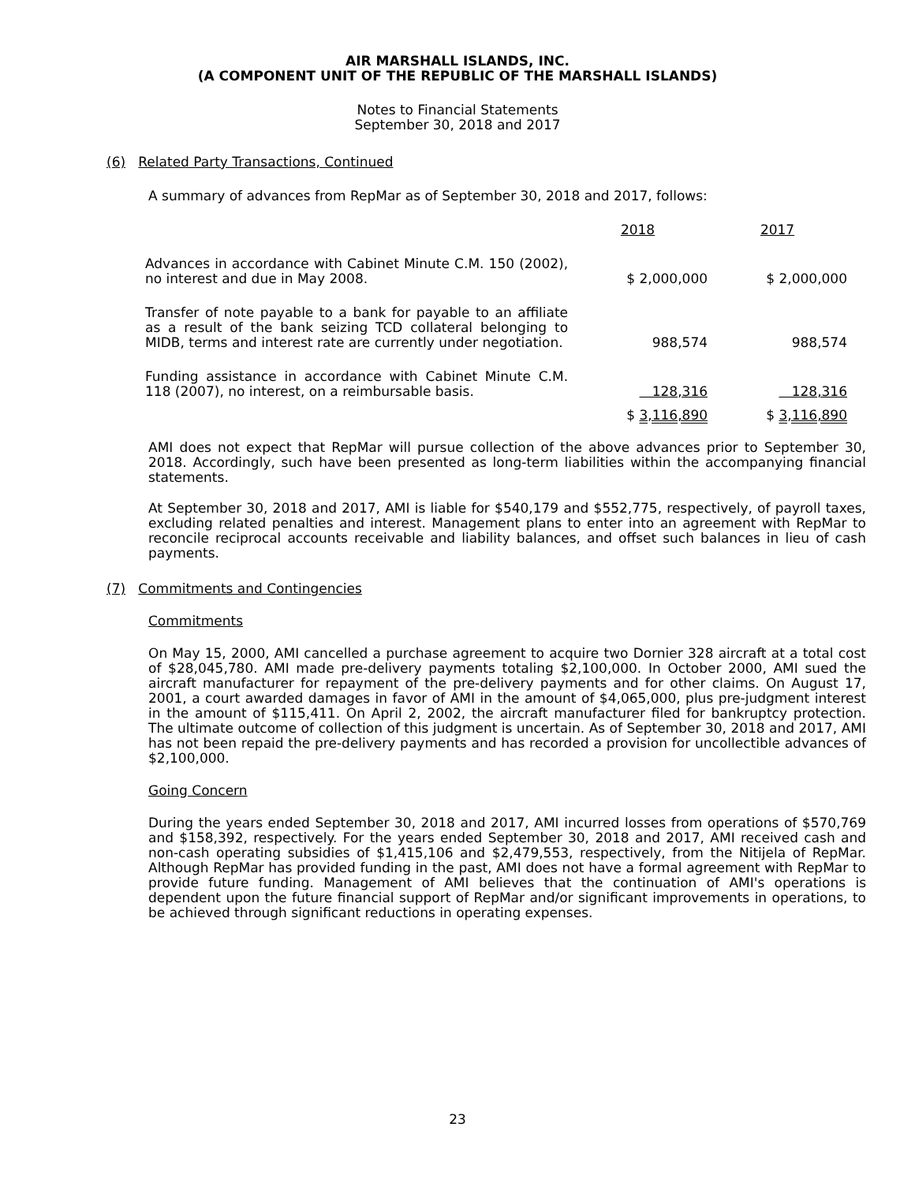AIR MARSHALL ISLANDS, INC.
(A COMPONENT UNIT OF THE REPUBLIC OF THE MARSHALL ISLANDS)
Notes to Financial Statements
September 30, 2018 and 2017
(6) Related Party Transactions, Continued
A summary of advances from RepMar as of September 30, 2018 and 2017, follows:
| | 2018 | 2017 |
| Advances in accordance with Cabinet Minute C.M. 150 (2002), no interest and due in May 2008. | $ 2,000,000 | $ 2,000,000 |
| Transfer of note payable to a bank for payable to an affiliate as a result of the bank seizing TCD collateral belonging to MIDB, terms and interest rate are currently under negotiation. | 988,574 | 988,574 |
| Funding assistance in accordance with Cabinet Minute C.M. 118 (2007), no interest, on a reimbursable basis. | 128,316 | 128,316 |
| | $ 3,116,890 | $ 3,116,890 |
AMI does not expect that RepMar will pursue collection of the above advances prior to September 30, 2018. Accordingly, such have been presented as long-term liabilities within the accompanying financial statements.
At September 30, 2018 and 2017, AMI is liable for $540,179 and $552,775, respectively, of payroll taxes, excluding related penalties and interest. Management plans to enter into an agreement with RepMar to reconcile reciprocal accounts receivable and liability balances, and offset such balances in lieu of cash payments.
(7) Commitments and Contingencies
Commitments
On May 15, 2000, AMI cancelled a purchase agreement to acquire two Dornier 328 aircraft at a total cost of $28,045,780. AMI made pre-delivery payments totaling $2,100,000. In October 2000, AMI sued the aircraft manufacturer for repayment of the pre-delivery payments and for other claims. On August 17, 2001, a court awarded damages in favor of AMI in the amount of $4,065,000, plus pre-judgment interest in the amount of $115,411. On April 2, 2002, the aircraft manufacturer filed for bankruptcy protection. The ultimate outcome of collection of this judgment is uncertain. As of September 30, 2018 and 2017, AMI has not been repaid the pre-delivery payments and has recorded a provision for uncollectible advances of $2,100,000.
Going Concern
During the years ended September 30, 2018 and 2017, AMI incurred losses from operations of $570,769 and $158,392, respectively. For the years ended September 30, 2018 and 2017, AMI received cash and non-cash operating subsidies of $1,415,106 and $2,479,553, respectively, from the Nitijela of RepMar. Although RepMar has provided funding in the past, AMI does not have a formal agreement with RepMar to provide future funding. Management of AMI believes that the continuation of AMI's operations is dependent upon the future financial support of RepMar and/or significant improvements in operations, to be achieved through significant reductions in operating expenses.
23